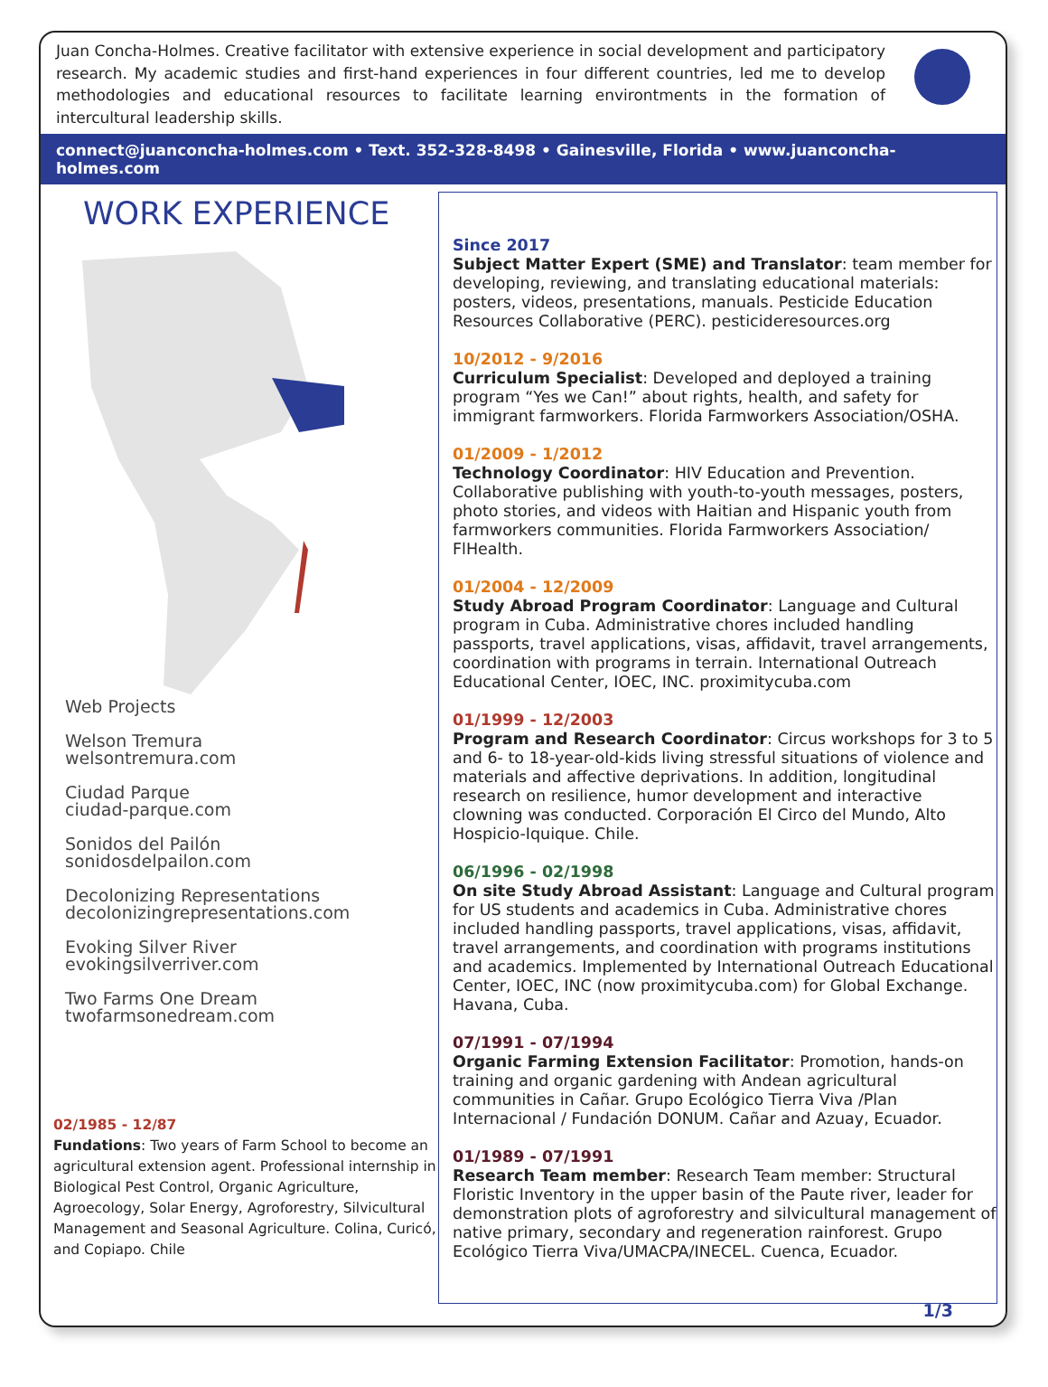Juan Concha-Holmes. Creative facilitator with extensive experience in social development and participatory research. My academic studies and first-hand experiences in four different countries, led me to develop methodologies and educational resources to facilitate learning environtments in the formation of intercultural leadership skills.
connect@juanconcha-holmes.com • Text. 352-328-8498 • Gainesville, Florida • www.juanconcha-holmes.com
WORK EXPERIENCE
Web Projects
Welson Tremura
welsontremura.com
Ciudad Parque
ciudad-parque.com
Sonidos del Pailón
sonidosdelpailon.com
Decolonizing Representations
decolonizingrepresentations.com
Evoking Silver River
evokingsilverriver.com
Two Farms One Dream
twofarmsonedream.com
02/1985 - 12/87
Fundations: Two years of Farm School to become an agricultural extension agent. Professional internship in Biological Pest Control, Organic Agriculture, Agroecology, Solar Energy, Agroforestry, Silvicultural Management and Seasonal Agriculture. Colina, Curicó, and Copiapo. Chile
Since 2017
Subject Matter Expert (SME) and Translator: team member for developing, reviewing, and translating educational materials: posters, videos, presentations, manuals. Pesticide Education Resources Collaborative (PERC). pesticideresources.org
10/2012 - 9/2016
Curriculum Specialist: Developed and deployed a training program “Yes we Can!” about rights, health, and safety for immigrant farmworkers. Florida Farmworkers Association/OSHA.
01/2009 - 1/2012
Technology Coordinator: HIV Education and Prevention. Collaborative publishing with youth-to-youth messages, posters, photo stories, and videos with Haitian and Hispanic youth from farmworkers communities. Florida Farmworkers Association/ FlHealth.
01/2004 - 12/2009
Study Abroad Program Coordinator: Language and Cultural program in Cuba. Administrative chores included handling passports, travel applications, visas, affidavit, travel arrangements, coordination with programs in terrain. International Outreach Educational Center, IOEC, INC. proximitycuba.com
01/1999 - 12/2003
Program and Research Coordinator: Circus workshops for 3 to 5 and 6- to 18-year-old-kids living stressful situations of violence and materials and affective deprivations. In addition, longitudinal research on resilience, humor development and interactive clowning was conducted. Corporación El Circo del Mundo, Alto Hospicio-Iquique. Chile.
06/1996 - 02/1998
On site Study Abroad Assistant: Language and Cultural program for US students and academics in Cuba. Administrative chores included handling passports, travel applications, visas, affidavit, travel arrangements, and coordination with programs institutions and academics. Implemented by International Outreach Educational Center, IOEC, INC (now proximitycuba.com) for Global Exchange. Havana, Cuba.
07/1991 - 07/1994
Organic Farming Extension Facilitator: Promotion, hands-on training and organic gardening with Andean agricultural communities in Cañar. Grupo Ecológico Tierra Viva /Plan Internacional / Fundación DONUM. Cañar and Azuay, Ecuador.
01/1989 - 07/1991
Research Team member: Research Team member: Structural Floristic Inventory in the upper basin of the Paute river, leader for demonstration plots of agroforestry and silvicultural management of native primary, secondary and regeneration rainforest. Grupo Ecológico Tierra Viva/UMACPA/INECEL. Cuenca, Ecuador.
1/3